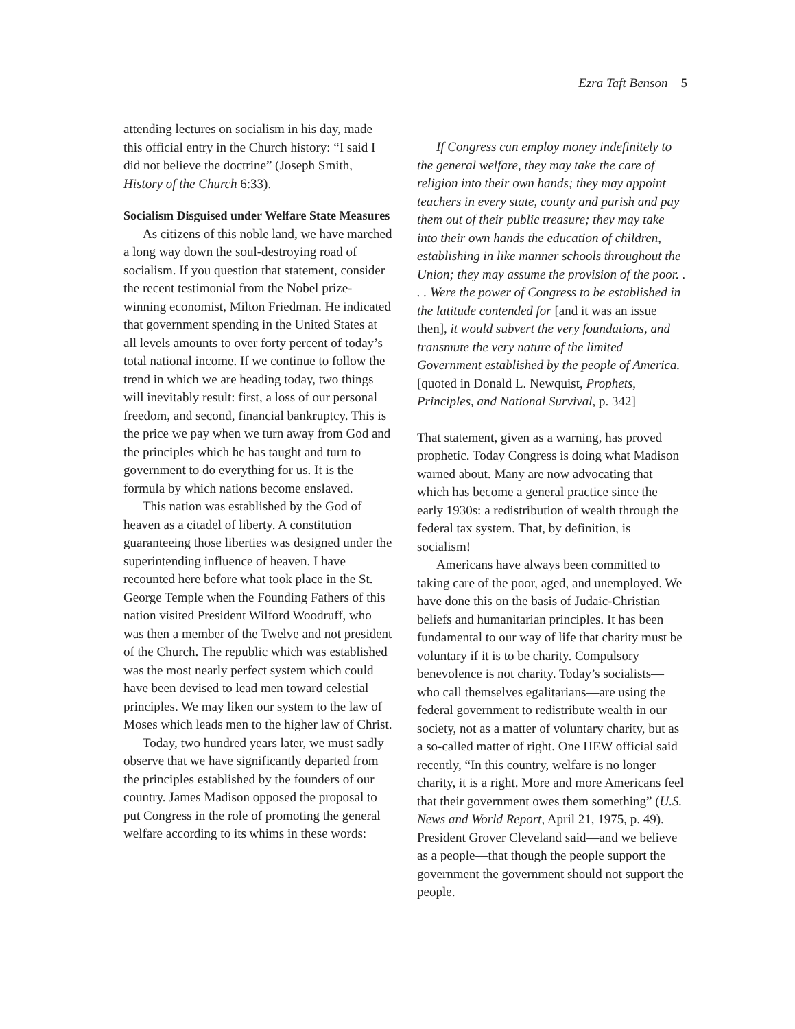Ezra Taft Benson 5
attending lectures on socialism in his day, made this official entry in the Church history: “I said I did not believe the doctrine” (Joseph Smith, History of the Church 6:33).
Socialism Disguised under Welfare State Measures
As citizens of this noble land, we have marched a long way down the soul-destroying road of socialism. If you question that statement, consider the recent testimonial from the Nobel prize-winning economist, Milton Friedman. He indicated that government spending in the United States at all levels amounts to over forty percent of today’s total national income. If we continue to follow the trend in which we are heading today, two things will inevitably result: first, a loss of our personal freedom, and second, financial bankruptcy. This is the price we pay when we turn away from God and the principles which he has taught and turn to government to do everything for us. It is the formula by which nations become enslaved.
This nation was established by the God of heaven as a citadel of liberty. A constitution guaranteeing those liberties was designed under the superintending influence of heaven. I have recounted here before what took place in the St. George Temple when the Founding Fathers of this nation visited President Wilford Woodruff, who was then a member of the Twelve and not president of the Church. The republic which was established was the most nearly perfect system which could have been devised to lead men toward celestial principles. We may liken our system to the law of Moses which leads men to the higher law of Christ.
Today, two hundred years later, we must sadly observe that we have significantly departed from the principles established by the founders of our country. James Madison opposed the proposal to put Congress in the role of promoting the general welfare according to its whims in these words:
If Congress can employ money indefinitely to the general welfare, they may take the care of religion into their own hands; they may appoint teachers in every state, county and parish and pay them out of their public treasure; they may take into their own hands the education of children, establishing in like manner schools throughout the Union; they may assume the provision of the poor. . . . Were the power of Congress to be established in the latitude contended for [and it was an issue then], it would subvert the very foundations, and transmute the very nature of the limited Government established by the people of America. [quoted in Donald L. Newquist, Prophets, Principles, and National Survival, p. 342]
That statement, given as a warning, has proved prophetic. Today Congress is doing what Madison warned about. Many are now advocating that which has become a general practice since the early 1930s: a redistribution of wealth through the federal tax system. That, by definition, is socialism!
Americans have always been committed to taking care of the poor, aged, and unemployed. We have done this on the basis of Judaic-Christian beliefs and humanitarian principles. It has been fundamental to our way of life that charity must be voluntary if it is to be charity. Compulsory benevolence is not charity. Today’s socialists—who call themselves egalitarians—are using the federal government to redistribute wealth in our society, not as a matter of voluntary charity, but as a so-called matter of right. One HEW official said recently, “In this country, welfare is no longer charity, it is a right. More and more Americans feel that their government owes them something” (U.S. News and World Report, April 21, 1975, p. 49). President Grover Cleveland said—and we believe as a people—that though the people support the government the government should not support the people.